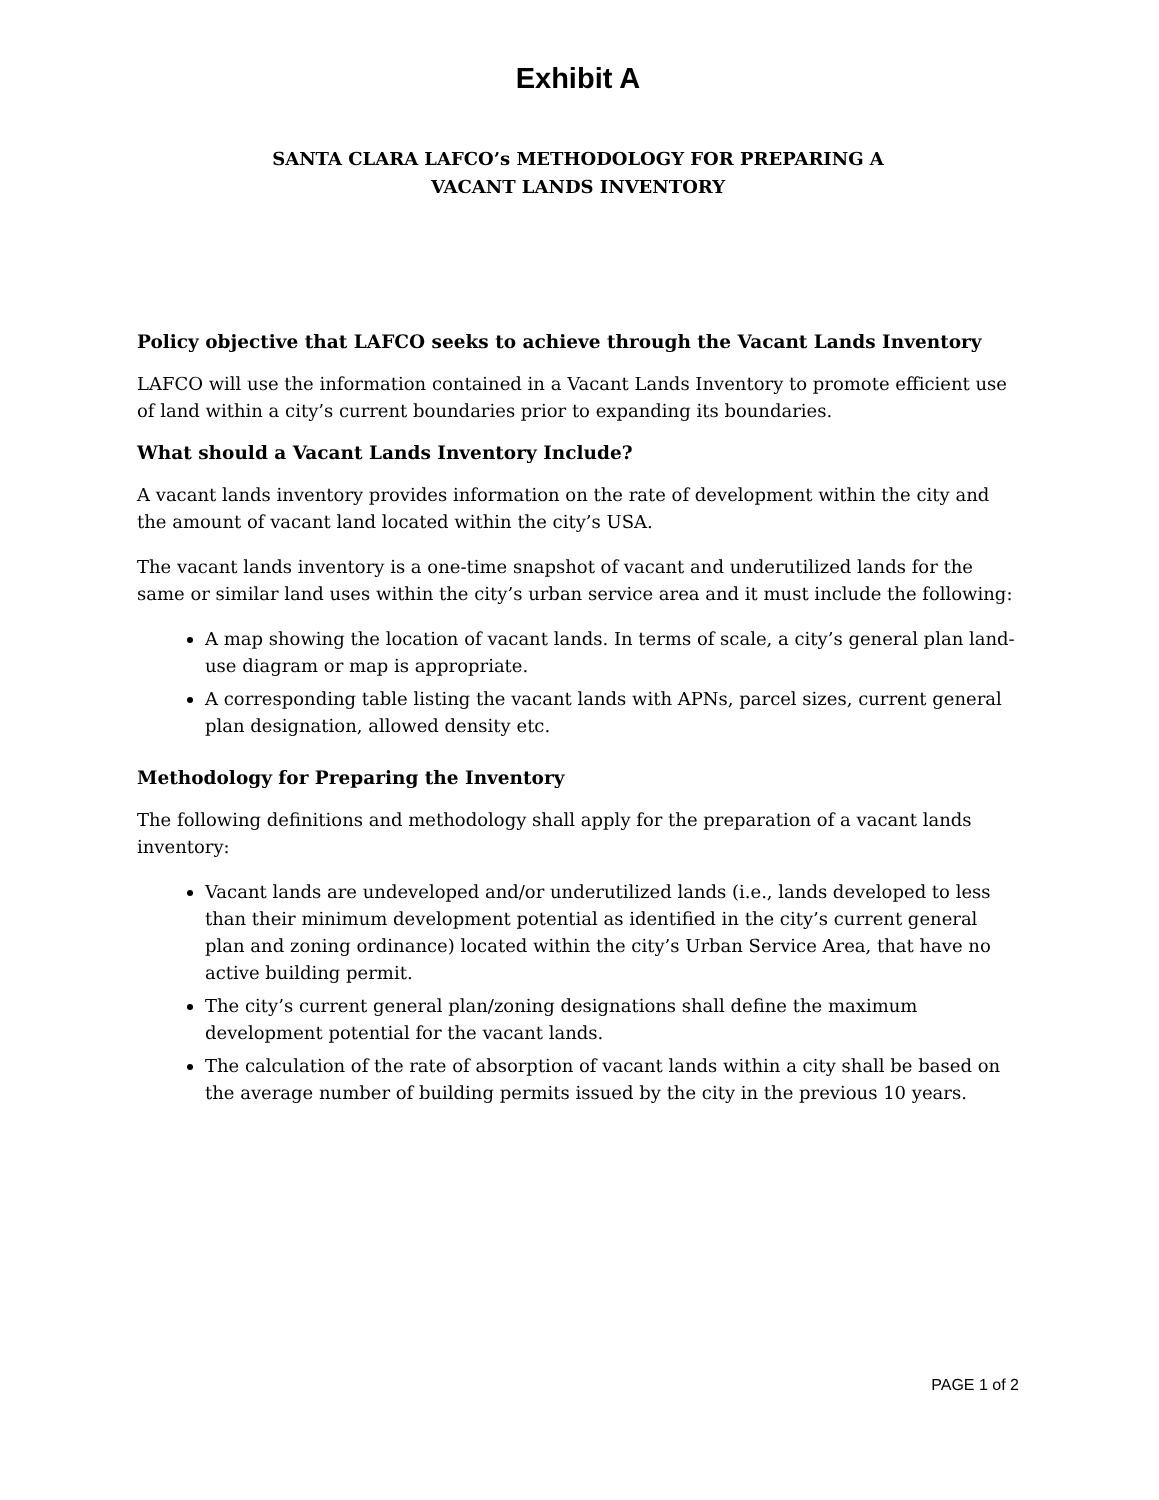Exhibit A
SANTA CLARA LAFCO’s METHODOLOGY FOR PREPARING A
VACANT LANDS INVENTORY
Policy objective that LAFCO seeks to achieve through the Vacant Lands Inventory
LAFCO will use the information contained in a Vacant Lands Inventory to promote efficient use of land within a city’s current boundaries prior to expanding its boundaries.
What should a Vacant Lands Inventory Include?
A vacant lands inventory provides information on the rate of development within the city and the amount of vacant land located within the city’s USA.
The vacant lands inventory is a one-time snapshot of vacant and underutilized lands for the same or similar land uses within the city’s urban service area and it must include the following:
A map showing the location of vacant lands. In terms of scale, a city’s general plan land-use diagram or map is appropriate.
A corresponding table listing the vacant lands with APNs, parcel sizes, current general plan designation, allowed density etc.
Methodology for Preparing the Inventory
The following definitions and methodology shall apply for the preparation of a vacant lands inventory:
Vacant lands are undeveloped and/or underutilized lands (i.e., lands developed to less than their minimum development potential as identified in the city’s current general plan and zoning ordinance) located within the city’s Urban Service Area, that have no active building permit.
The city’s current general plan/zoning designations shall define the maximum development potential for the vacant lands.
The calculation of the rate of absorption of vacant lands within a city shall be based on the average number of building permits issued by the city in the previous 10 years.
PAGE 1 of 2